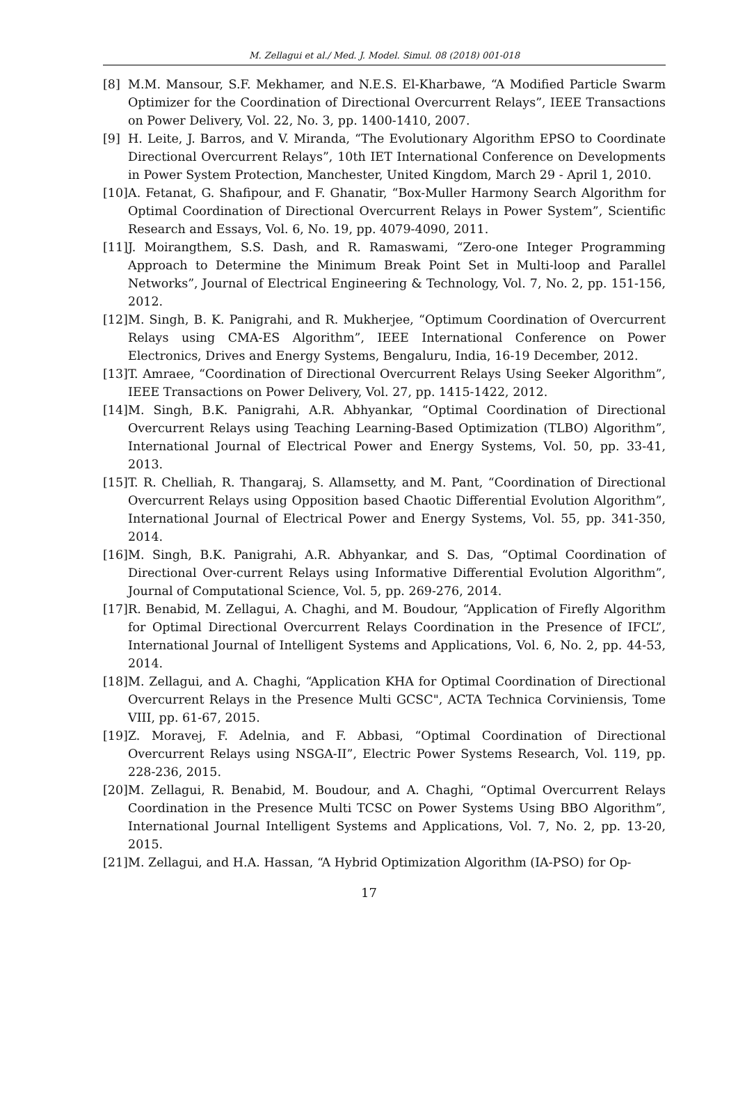M. Zellagui et al./ Med. J. Model. Simul. 08 (2018) 001-018
[8] M.M. Mansour, S.F. Mekhamer, and N.E.S. El-Kharbawe, “A Modified Particle Swarm Optimizer for the Coordination of Directional Overcurrent Relays”, IEEE Transactions on Power Delivery, Vol. 22, No. 3, pp. 1400-1410, 2007.
[9] H. Leite, J. Barros, and V. Miranda, “The Evolutionary Algorithm EPSO to Coordinate Directional Overcurrent Relays”, 10th IET International Conference on Developments in Power System Protection, Manchester, United Kingdom, March 29 - April 1, 2010.
[10] A. Fetanat, G. Shafipour, and F. Ghanatir, “Box-Muller Harmony Search Algorithm for Optimal Coordination of Directional Overcurrent Relays in Power System”, Scientific Research and Essays, Vol. 6, No. 19, pp. 4079-4090, 2011.
[11] J. Moirangthem, S.S. Dash, and R. Ramaswami, “Zero-one Integer Programming Approach to Determine the Minimum Break Point Set in Multi-loop and Parallel Networks”, Journal of Electrical Engineering & Technology, Vol. 7, No. 2, pp. 151-156, 2012.
[12] M. Singh, B. K. Panigrahi, and R. Mukherjee, “Optimum Coordination of Overcurrent Relays using CMA-ES Algorithm”, IEEE International Conference on Power Electronics, Drives and Energy Systems, Bengaluru, India, 16-19 December, 2012.
[13] T. Amraee, “Coordination of Directional Overcurrent Relays Using Seeker Algorithm”, IEEE Transactions on Power Delivery, Vol. 27, pp. 1415-1422, 2012.
[14] M. Singh, B.K. Panigrahi, A.R. Abhyankar, “Optimal Coordination of Directional Overcurrent Relays using Teaching Learning-Based Optimization (TLBO) Algorithm”, International Journal of Electrical Power and Energy Systems, Vol. 50, pp. 33-41, 2013.
[15] T. R. Chelliah, R. Thangaraj, S. Allamsetty, and M. Pant, “Coordination of Directional Overcurrent Relays using Opposition based Chaotic Differential Evolution Algorithm”, International Journal of Electrical Power and Energy Systems, Vol. 55, pp. 341-350, 2014.
[16] M. Singh, B.K. Panigrahi, A.R. Abhyankar, and S. Das, “Optimal Coordination of Directional Over-current Relays using Informative Differential Evolution Algorithm”, Journal of Computational Science, Vol. 5, pp. 269-276, 2014.
[17] R. Benabid, M. Zellagui, A. Chaghi, and M. Boudour, “Application of Firefly Algorithm for Optimal Directional Overcurrent Relays Coordination in the Presence of IFCL”, International Journal of Intelligent Systems and Applications, Vol. 6, No. 2, pp. 44-53, 2014.
[18] M. Zellagui, and A. Chaghi, “Application KHA for Optimal Coordination of Directional Overcurrent Relays in the Presence Multi GCSC", ACTA Technica Corviniensis, Tome VIII, pp. 61-67, 2015.
[19] Z. Moravej, F. Adelnia, and F. Abbasi, “Optimal Coordination of Directional Overcurrent Relays using NSGA-II”, Electric Power Systems Research, Vol. 119, pp. 228-236, 2015.
[20] M. Zellagui, R. Benabid, M. Boudour, and A. Chaghi, “Optimal Overcurrent Relays Coordination in the Presence Multi TCSC on Power Systems Using BBO Algorithm”, International Journal Intelligent Systems and Applications, Vol. 7, No. 2, pp. 13-20, 2015.
[21] M. Zellagui, and H.A. Hassan, “A Hybrid Optimization Algorithm (IA-PSO) for Op-
17